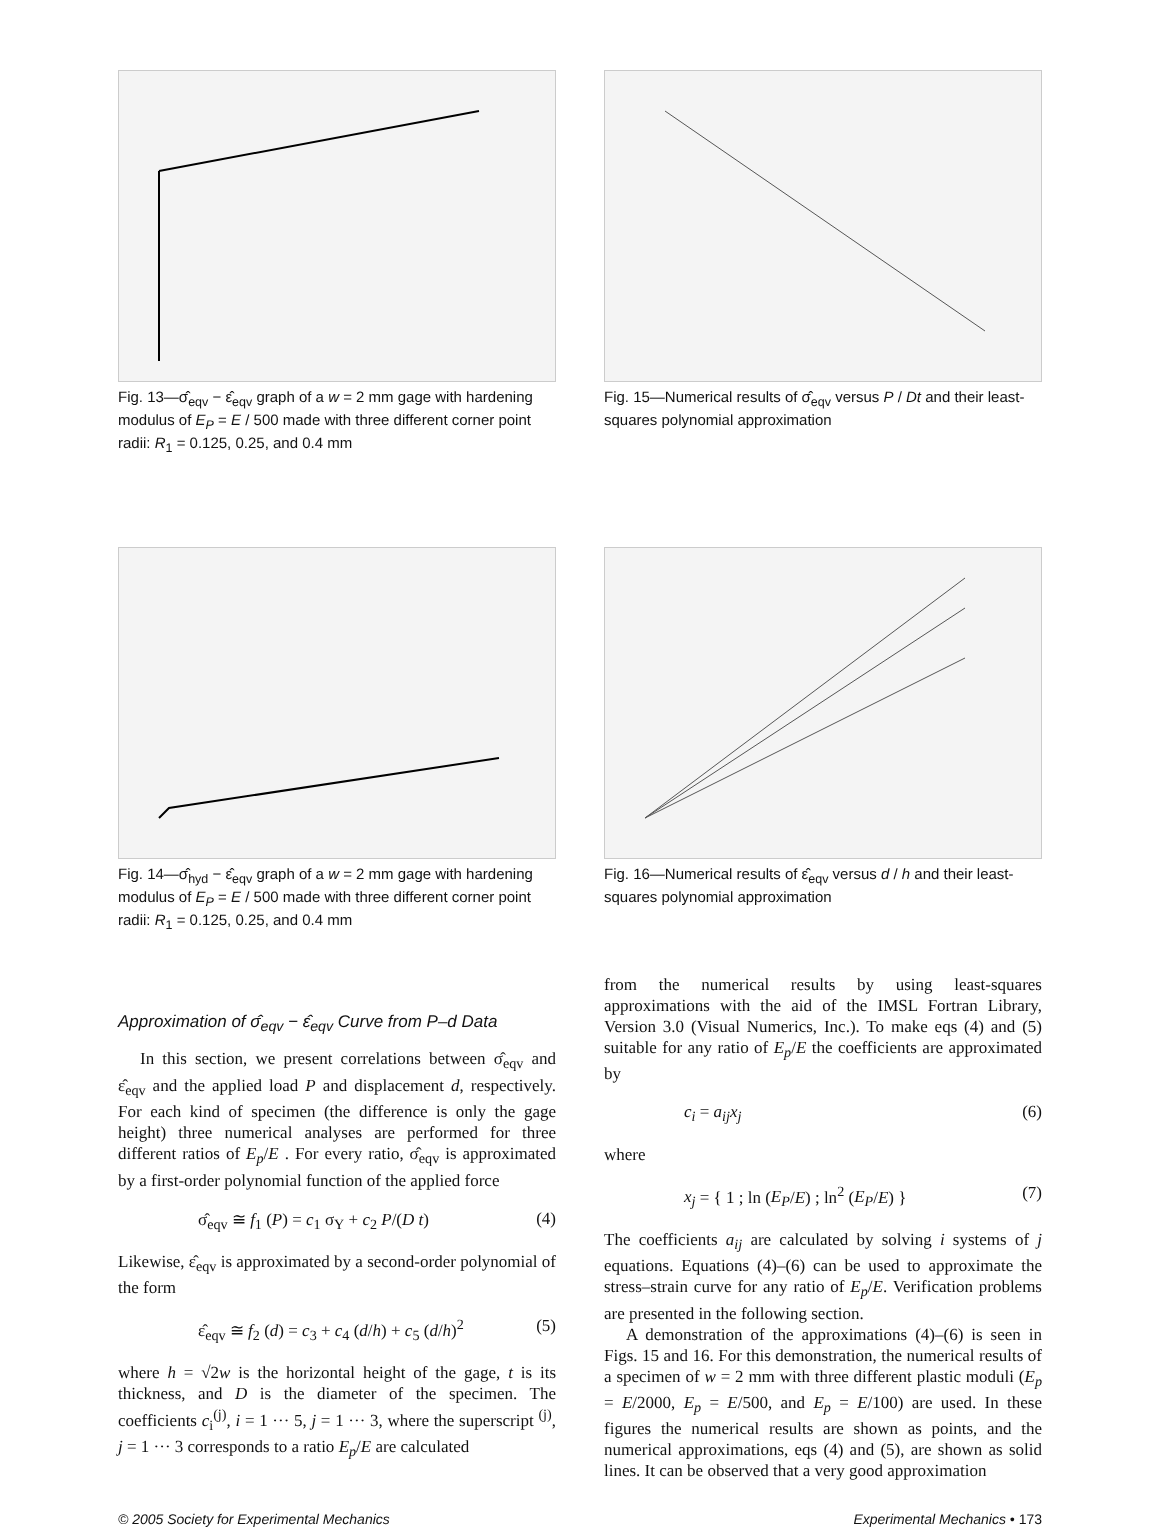Fig. 13—σ̂<sub>eqv</sub> − ε̂<sub>eqv</sub> graph of a w = 2 mm gage with hardening modulus of E<sub>P</sub> = E / 500 made with three different corner point radii: R<sub>1</sub> = 0.125, 0.25, and 0.4 mm
Fig. 15—Numerical results of σ̂<sub>eqv</sub> versus P / Dt and their least-squares polynomial approximation
Fig. 14—σ̂<sub>hyd</sub> − ε̂<sub>eqv</sub> graph of a w = 2 mm gage with hardening modulus of E<sub>P</sub> = E / 500 made with three different corner point radii: R<sub>1</sub> = 0.125, 0.25, and 0.4 mm
Fig. 16—Numerical results of ε̂<sub>eqv</sub> versus d / h and their least-squares polynomial approximation
Approximation of σ̂<sub>eqv</sub> − ε̂<sub>eqv</sub> Curve from P–d Data
In this section, we present correlations between σ̂<sub>eqv</sub> and ε̂<sub>eqv</sub> and the applied load P and displacement d, respectively. For each kind of specimen (the difference is only the gage height) three numerical analyses are performed for three different ratios of E<sub>p</sub>/E . For every ratio, σ̂<sub>eqv</sub> is approximated by a first-order polynomial function of the applied force
σ̂<sub>eqv</sub> ≅ f<sub>1</sub> (P) = c<sub>1</sub> σ<sub>Y</sub> + c<sub>2</sub> P/(D t) (4)
Likewise, ε̂<sub>eqv</sub> is approximated by a second-order polynomial of the form
ε̂<sub>eqv</sub> ≅ f<sub>2</sub> (d) = c<sub>3</sub> + c<sub>4</sub> (d/h) + c<sub>5</sub> (d/h)<sup>2</sup> (5)
where h = √2w is the horizontal height of the gage, t is its thickness, and D is the diameter of the specimen. The coefficients c<sub>i</sub><sup>(j)</sup>, i = 1 ··· 5, j = 1 ··· 3, where the superscript <sup>(j)</sup>, j = 1 ··· 3 corresponds to a ratio E<sub>p</sub>/E are calculated
from the numerical results by using least-squares approximations with the aid of the IMSL Fortran Library, Version 3.0 (Visual Numerics, Inc.). To make eqs (4) and (5) suitable for any ratio of E<sub>p</sub>/E the coefficients are approximated by
c<sub>i</sub> = a<sub>ij</sub>x<sub>j</sub> (6)
where
x<sub>j</sub> = { 1 ; ln (E<sub>P</sub>/E) ; ln<sup>2</sup> (E<sub>P</sub>/E) } (7)
The coefficients a<sub>ij</sub> are calculated by solving i systems of j equations. Equations (4)–(6) can be used to approximate the stress–strain curve for any ratio of E<sub>p</sub>/E. Verification problems are presented in the following section.
A demonstration of the approximations (4)–(6) is seen in Figs. 15 and 16. For this demonstration, the numerical results of a specimen of w = 2 mm with three different plastic moduli (E<sub>p</sub> = E/2000, E<sub>p</sub> = E/500, and E<sub>p</sub> = E/100) are used. In these figures the numerical results are shown as points, and the numerical approximations, eqs (4) and (5), are shown as solid lines. It can be observed that a very good approximation
© 2005 Society for Experimental Mechanics Experimental Mechanics • 173